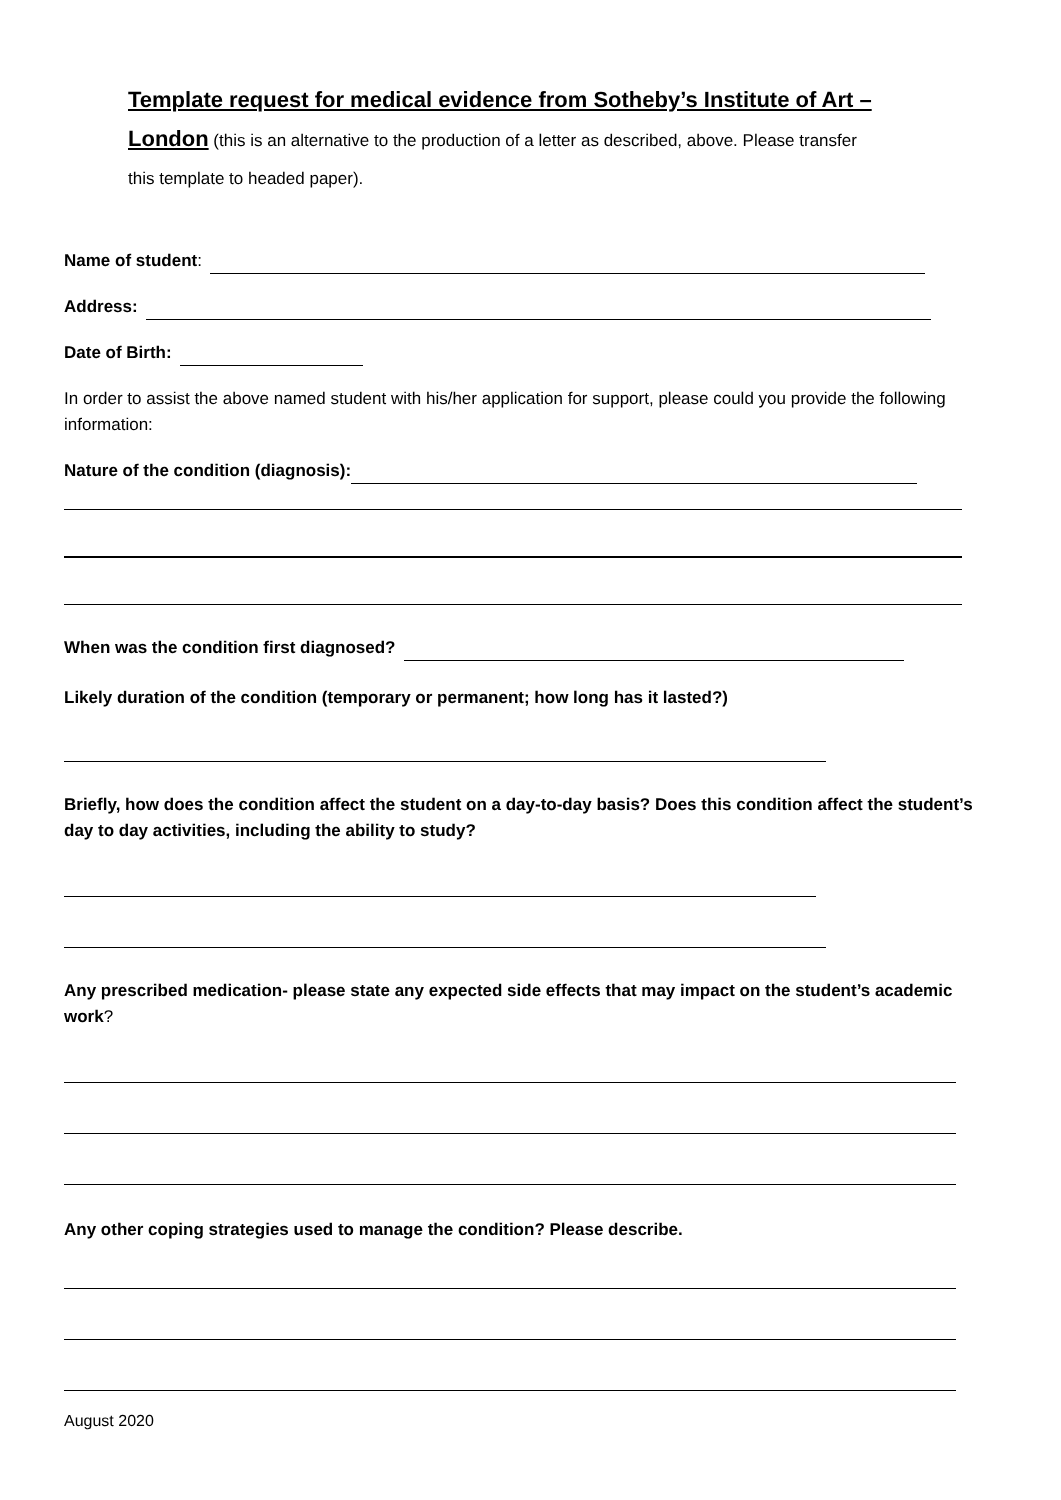Template request for medical evidence from Sotheby’s Institute of Art –
London (this is an alternative to the production of a letter as described, above. Please transfer
this template to headed paper).
Name of student:
Address:
Date of Birth:
In order to assist the above named student with his/her application for support, please could you provide the following information:
Nature of the condition (diagnosis):
When was the condition first diagnosed?
Likely duration of the condition (temporary or permanent; how long has it lasted?)
Briefly, how does the condition affect the student on a day-to-day basis? Does this condition affect the student’s day to day activities, including the ability to study?
Any prescribed medication- please state any expected side effects that may impact on the student’s academic work?
Any other coping strategies used to manage the condition? Please describe.
August 2020